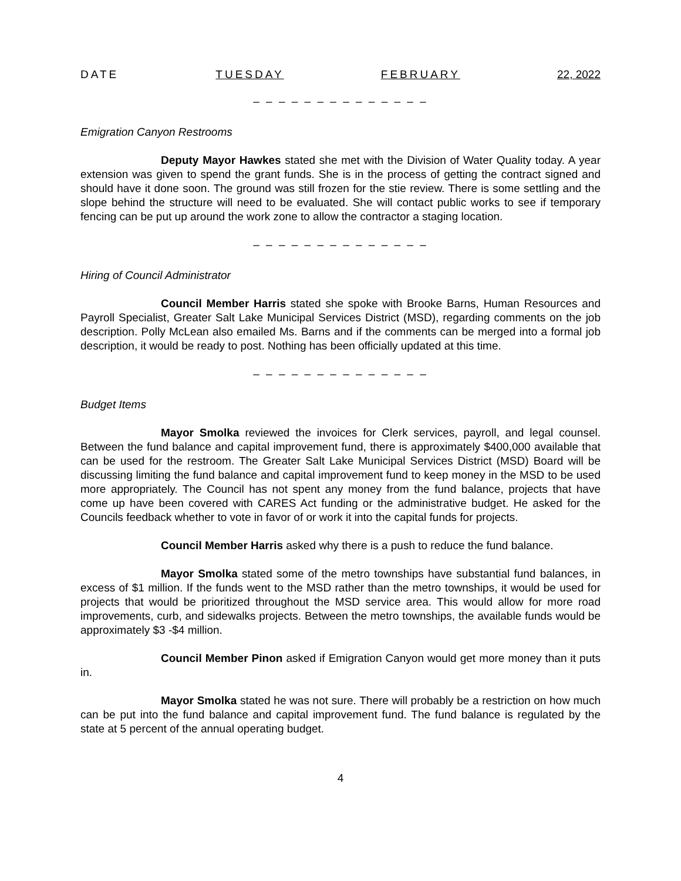DATE TUESDAY FEBRUARY 22, 2022
– – – – – – – – – – – – – –
Emigration Canyon Restrooms
Deputy Mayor Hawkes stated she met with the Division of Water Quality today. A year extension was given to spend the grant funds. She is in the process of getting the contract signed and should have it done soon. The ground was still frozen for the stie review. There is some settling and the slope behind the structure will need to be evaluated. She will contact public works to see if temporary fencing can be put up around the work zone to allow the contractor a staging location.
– – – – – – – – – – – – – –
Hiring of Council Administrator
Council Member Harris stated she spoke with Brooke Barns, Human Resources and Payroll Specialist, Greater Salt Lake Municipal Services District (MSD), regarding comments on the job description. Polly McLean also emailed Ms. Barns and if the comments can be merged into a formal job description, it would be ready to post. Nothing has been officially updated at this time.
– – – – – – – – – – – – – –
Budget Items
Mayor Smolka reviewed the invoices for Clerk services, payroll, and legal counsel. Between the fund balance and capital improvement fund, there is approximately $400,000 available that can be used for the restroom. The Greater Salt Lake Municipal Services District (MSD) Board will be discussing limiting the fund balance and capital improvement fund to keep money in the MSD to be used more appropriately. The Council has not spent any money from the fund balance, projects that have come up have been covered with CARES Act funding or the administrative budget. He asked for the Councils feedback whether to vote in favor of or work it into the capital funds for projects.
Council Member Harris asked why there is a push to reduce the fund balance.
Mayor Smolka stated some of the metro townships have substantial fund balances, in excess of $1 million. If the funds went to the MSD rather than the metro townships, it would be used for projects that would be prioritized throughout the MSD service area. This would allow for more road improvements, curb, and sidewalks projects. Between the metro townships, the available funds would be approximately $3 -$4 million.
Council Member Pinon asked if Emigration Canyon would get more money than it puts in.
Mayor Smolka stated he was not sure. There will probably be a restriction on how much can be put into the fund balance and capital improvement fund. The fund balance is regulated by the state at 5 percent of the annual operating budget.
4